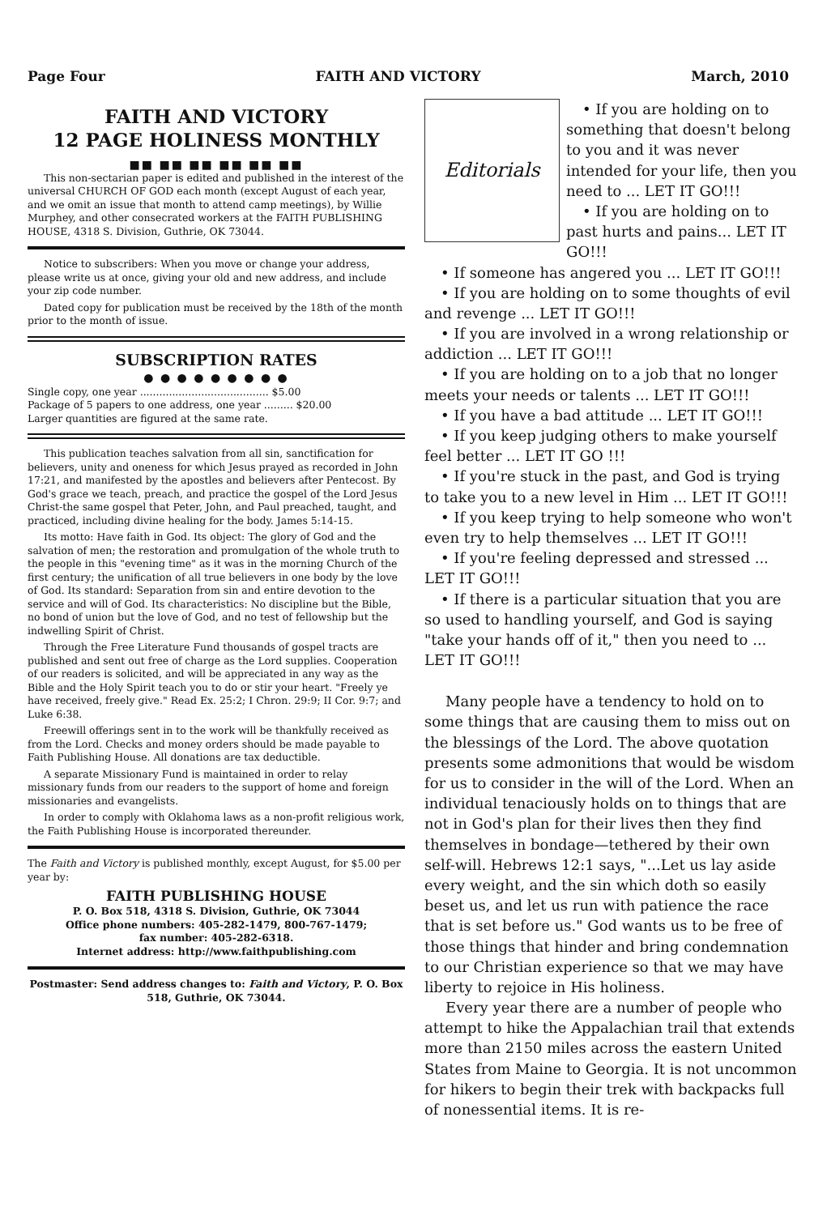Page Four FAITH AND VICTORY March, 2010
FAITH AND VICTORY
12 PAGE HOLINESS MONTHLY
■■ ■■ ■■ ■■ ■■ ■■
This non-sectarian paper is edited and published in the interest of the universal CHURCH OF GOD each month (except August of each year, and we omit an issue that month to attend camp meetings), by Willie Murphey, and other consecrated workers at the FAITH PUBLISHING HOUSE, 4318 S. Division, Guthrie, OK 73044.
Notice to subscribers: When you move or change your address, please write us at once, giving your old and new address, and include your zip code number.
Dated copy for publication must be received by the 18th of the month prior to the month of issue.
SUBSCRIPTION RATES
● ● ● ● ● ● ● ● ●
Single copy, one year ........................................ $5.00
Package of 5 papers to one address, one year ......... $20.00
Larger quantities are figured at the same rate.
This publication teaches salvation from all sin, sanctification for believers, unity and oneness for which Jesus prayed as recorded in John 17:21, and manifested by the apostles and believers after Pentecost. By God's grace we teach, preach, and practice the gospel of the Lord Jesus Christ-the same gospel that Peter, John, and Paul preached, taught, and practiced, including divine healing for the body. James 5:14-15.
Its motto: Have faith in God. Its object: The glory of God and the salvation of men; the restoration and promulgation of the whole truth to the people in this "evening time" as it was in the morning Church of the first century; the unification of all true believers in one body by the love of God. Its standard: Separation from sin and entire devotion to the service and will of God. Its characteristics: No discipline but the Bible, no bond of union but the love of God, and no test of fellowship but the indwelling Spirit of Christ.
Through the Free Literature Fund thousands of gospel tracts are published and sent out free of charge as the Lord supplies. Cooperation of our readers is solicited, and will be appreciated in any way as the Bible and the Holy Spirit teach you to do or stir your heart. "Freely ye have received, freely give." Read Ex. 25:2; I Chron. 29:9; II Cor. 9:7; and Luke 6:38.
Freewill offerings sent in to the work will be thankfully received as from the Lord. Checks and money orders should be made payable to Faith Publishing House. All donations are tax deductible.
A separate Missionary Fund is maintained in order to relay missionary funds from our readers to the support of home and foreign missionaries and evangelists.
In order to comply with Oklahoma laws as a non-profit religious work, the Faith Publishing House is incorporated thereunder.
The Faith and Victory is published monthly, except August, for $5.00 per year by:
FAITH PUBLISHING HOUSE
P. O. Box 518, 4318 S. Division, Guthrie, OK 73044
Office phone numbers: 405-282-1479, 800-767-1479;
fax number: 405-282-6318.
Internet address: http://www.faithpublishing.com
Postmaster: Send address changes to: Faith and Victory, P. O. Box 518, Guthrie, OK 73044.
Editorials
• If you are holding on to something that doesn't belong to you and it was never intended for your life, then you need to ... LET IT GO!!!
• If you are holding on to past hurts and pains... LET IT GO!!!
• If someone has angered you ... LET IT GO!!!
• If you are holding on to some thoughts of evil and revenge ... LET IT GO!!!
• If you are involved in a wrong relationship or addiction ... LET IT GO!!!
• If you are holding on to a job that no longer meets your needs or talents ... LET IT GO!!!
• If you have a bad attitude ... LET IT GO!!!
• If you keep judging others to make yourself feel better ... LET IT GO !!!
• If you're stuck in the past, and God is trying to take you to a new level in Him ... LET IT GO!!!
• If you keep trying to help someone who won't even try to help themselves ... LET IT GO!!!
• If you're feeling depressed and stressed ... LET IT GO!!!
• If there is a particular situation that you are so used to handling yourself, and God is saying "take your hands off of it," then you need to ... LET IT GO!!!
Many people have a tendency to hold on to some things that are causing them to miss out on the blessings of the Lord. The above quotation presents some admonitions that would be wisdom for us to consider in the will of the Lord. When an individual tenaciously holds on to things that are not in God's plan for their lives then they find themselves in bondage—tethered by their own self-will. Hebrews 12:1 says, "...Let us lay aside every weight, and the sin which doth so easily beset us, and let us run with patience the race that is set before us." God wants us to be free of those things that hinder and bring condemnation to our Christian experience so that we may have liberty to rejoice in His holiness.
Every year there are a number of people who attempt to hike the Appalachian trail that extends more than 2150 miles across the eastern United States from Maine to Georgia. It is not uncommon for hikers to begin their trek with backpacks full of nonessential items. It is re-